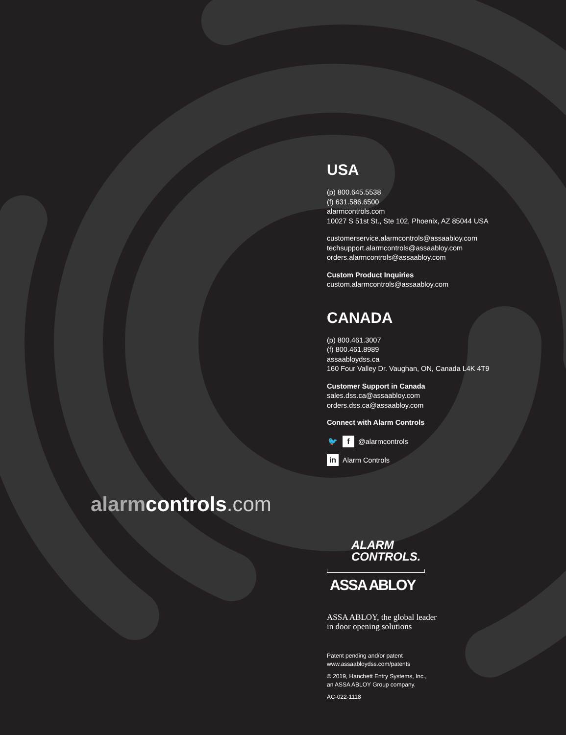USA
(p) 800.645.5538
(f) 631.586.6500
alarmcontrols.com
10027 S 51st St., Ste 102, Phoenix, AZ 85044 USA
customerservice.alarmcontrols@assaabloy.com
techsupport.alarmcontrols@assaabloy.com
orders.alarmcontrols@assaabloy.com
Custom Product Inquiries
custom.alarmcontrols@assaabloy.com
CANADA
(p) 800.461.3007
(f) 800.461.8989
assaabloydss.ca
160 Four Valley Dr. Vaughan, ON, Canada L4K 4T9
Customer Support in Canada
sales.dss.ca@assaabloy.com
orders.dss.ca@assaabloy.com
Connect with Alarm Controls
🐦 f @alarmcontrols
in Alarm Controls
alarm controls.com
ALARM
CONTROLS.
ASSA ABLOY
ASSA ABLOY, the global leader
in door opening solutions
Patent pending and/or patent
www.assaabloydss.com/patents
© 2019, Hanchett Entry Systems, Inc.,
an ASSA ABLOY Group company.
AC-022-1118